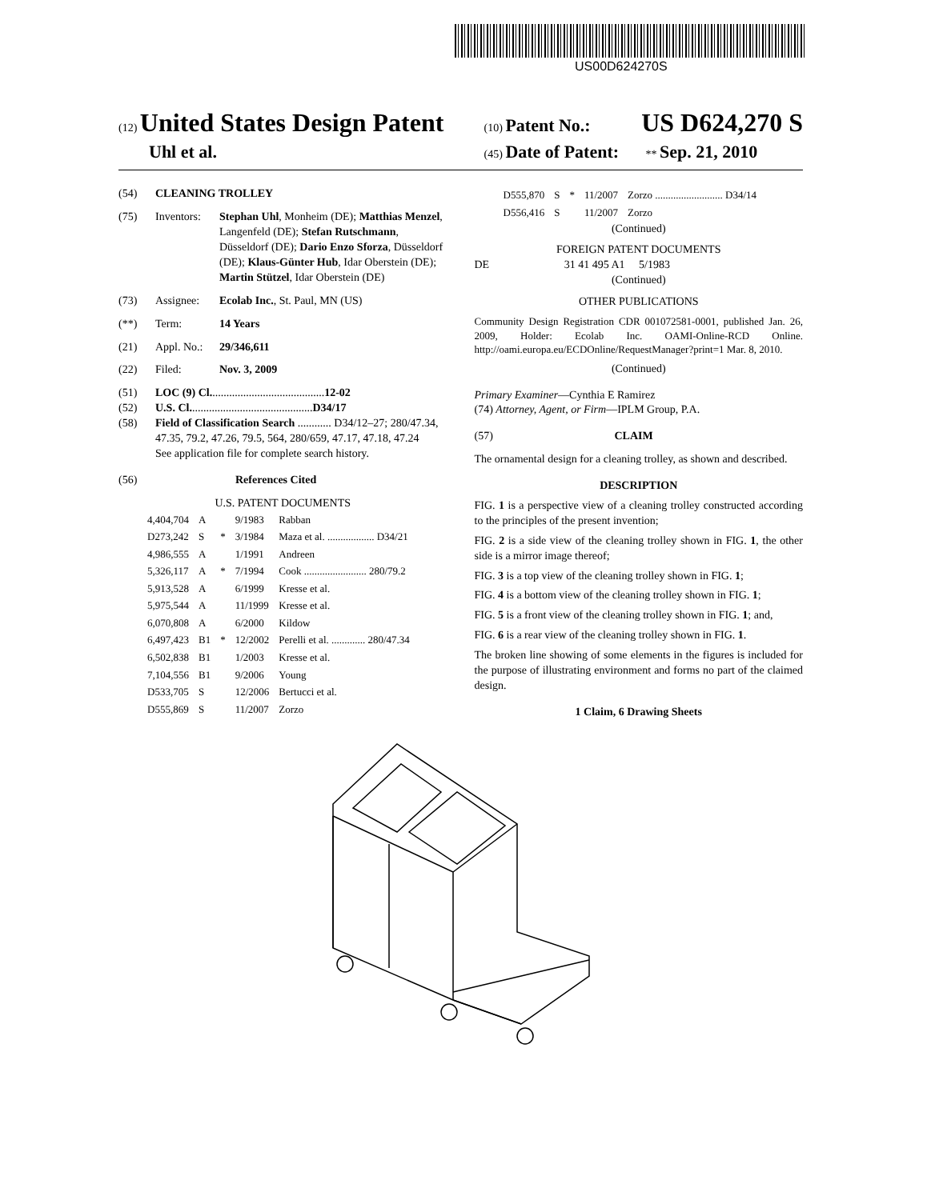US00D624270S
(12) United States Design Patent
Uhl et al.
(10) Patent No.: US D624,270 S
(45) Date of Patent: ** Sep. 21, 2010
(54) CLEANING TROLLEY
(75) Inventors: Stephan Uhl, Monheim (DE); Matthias Menzel, Langenfeld (DE); Stefan Rutschmann, Düsseldorf (DE); Dario Enzo Sforza, Düsseldorf (DE); Klaus-Günter Hub, Idar Oberstein (DE); Martin Stützel, Idar Oberstein (DE)
(73) Assignee: Ecolab Inc., St. Paul, MN (US)
(**) Term: 14 Years
(21) Appl. No.: 29/346,611
(22) Filed: Nov. 3, 2009
(51) LOC (9) Cl. ........................................ 12-02
(52) U.S. Cl. ........................................... D34/17
(58) Field of Classification Search ............ D34/12–27; 280/47.34, 47.35, 79.2, 47.26, 79.5, 564, 280/659, 47.17, 47.18, 47.24
See application file for complete search history.
(56) References Cited
U.S. PATENT DOCUMENTS
| 4,404,704 | A | | 9/1983 | Rabban |
| D273,242 | S | * | 3/1984 | Maza et al. .................. D34/21 |
| 4,986,555 | A | | 1/1991 | Andreen |
| 5,326,117 | A | * | 7/1994 | Cook ........................ 280/79.2 |
| 5,913,528 | A | | 6/1999 | Kresse et al. |
| 5,975,544 | A | | 11/1999 | Kresse et al. |
| 6,070,808 | A | | 6/2000 | Kildow |
| 6,497,423 | B1 | * | 12/2002 | Perelli et al. ............. 280/47.34 |
| 6,502,838 | B1 | | 1/2003 | Kresse et al. |
| 7,104,556 | B1 | | 9/2006 | Young |
| D533,705 | S | | 12/2006 | Bertucci et al. |
| D555,869 | S | | 11/2007 | Zorzo |
| D555,870 | S | * | 11/2007 | Zorzo .......................... D34/14 |
| D556,416 | S | | 11/2007 | Zorzo |
(Continued)
FOREIGN PATENT DOCUMENTS
DE 31 41 495 A1 5/1983
(Continued)
OTHER PUBLICATIONS
Community Design Registration CDR 001072581-0001, published Jan. 26, 2009, Holder: Ecolab Inc. OAMI-Online-RCD Online. http://oami.europa.eu/ECDOnline/RequestManager?print=1 Mar. 8, 2010.
(Continued)
Primary Examiner—Cynthia E Ramirez
(74) Attorney, Agent, or Firm—IPLM Group, P.A.
(57) CLAIM
The ornamental design for a cleaning trolley, as shown and described.
DESCRIPTION
FIG. 1 is a perspective view of a cleaning trolley constructed according to the principles of the present invention;
FIG. 2 is a side view of the cleaning trolley shown in FIG. 1, the other side is a mirror image thereof;
FIG. 3 is a top view of the cleaning trolley shown in FIG. 1;
FIG. 4 is a bottom view of the cleaning trolley shown in FIG. 1;
FIG. 5 is a front view of the cleaning trolley shown in FIG. 1; and,
FIG. 6 is a rear view of the cleaning trolley shown in FIG. 1.
The broken line showing of some elements in the figures is included for the purpose of illustrating environment and forms no part of the claimed design.
1 Claim, 6 Drawing Sheets